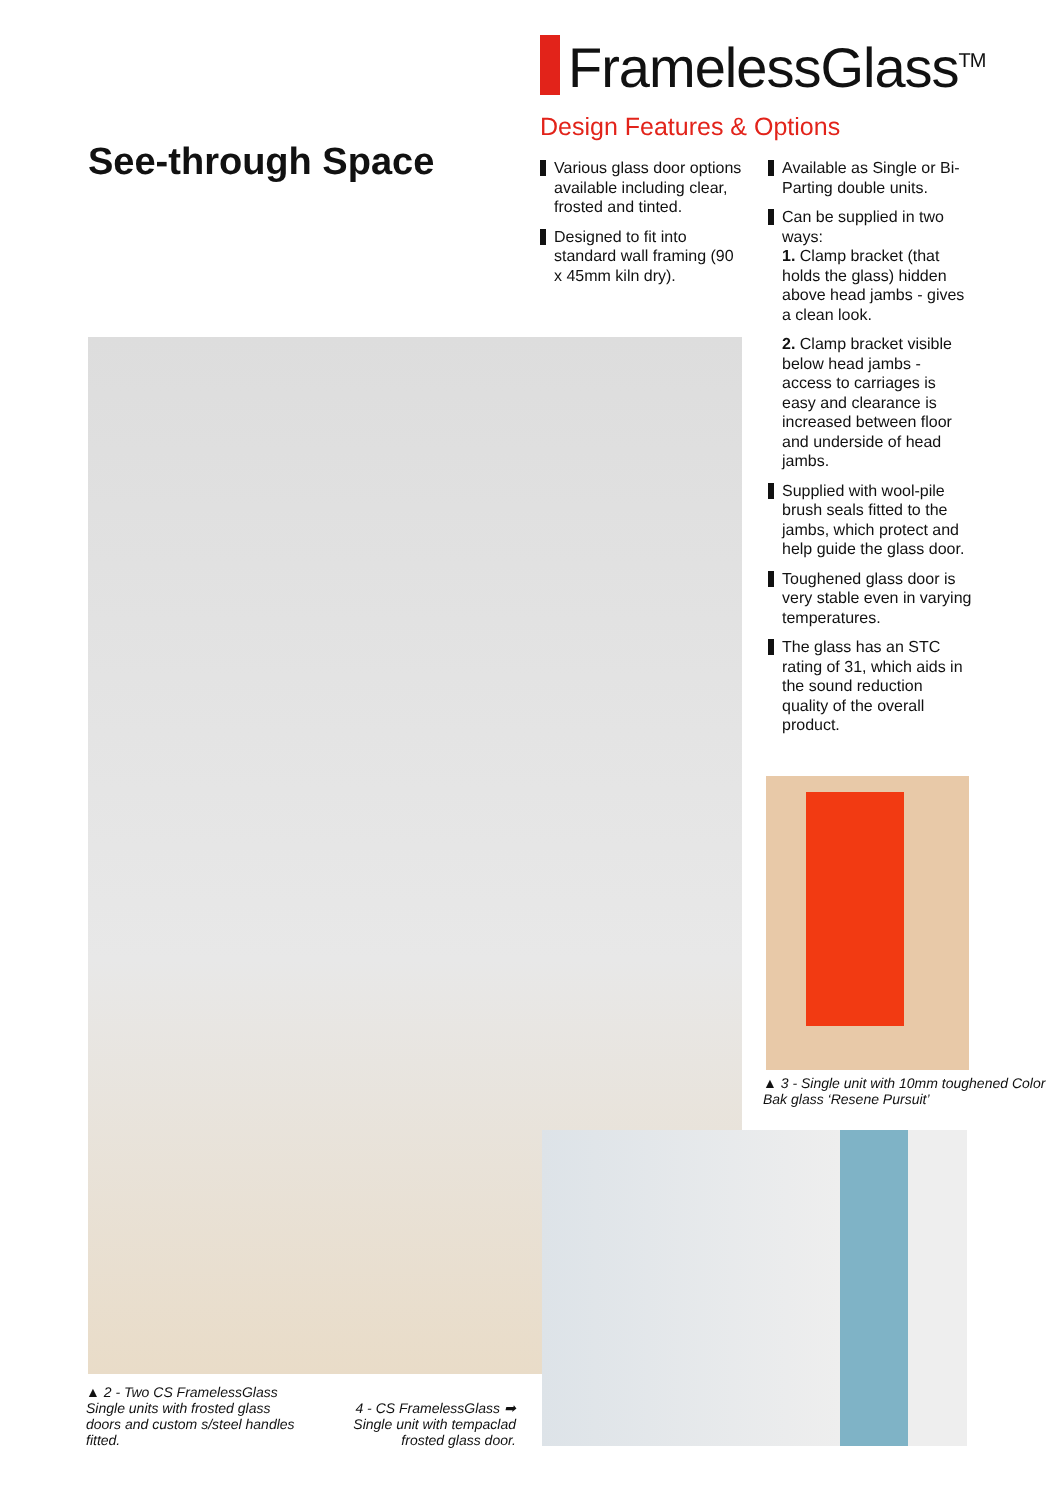FramelessGlass<sup>TM</sup>
See-through Space
Design Features & Options
Various glass door options available including clear, frosted and tinted.
Designed to fit into standard wall framing (90 x 45mm kiln dry).
Available as Single or Bi-Parting double units.
Can be supplied in two ways:
1. Clamp bracket (that holds the glass) hidden above head jambs - gives a clean look.
2. Clamp bracket visible below head jambs - access to carriages is easy and clearance is increased between floor and underside of head jambs.
Supplied with wool-pile brush seals fitted to the jambs, which protect and help guide the glass door.
Toughened glass door is very stable even in varying temperatures.
The glass has an STC rating of 31, which aids in the sound reduction quality of the overall product.
▲ 3 - Single unit with 10mm toughened Color Bak glass ‘Resene Pursuit’
▲ 2 - Two CS FramelessGlass Single units with frosted glass doors and custom s/steel handles fitted.
4 - CS FramelessGlass ➡ Single unit with tempaclad frosted glass door.